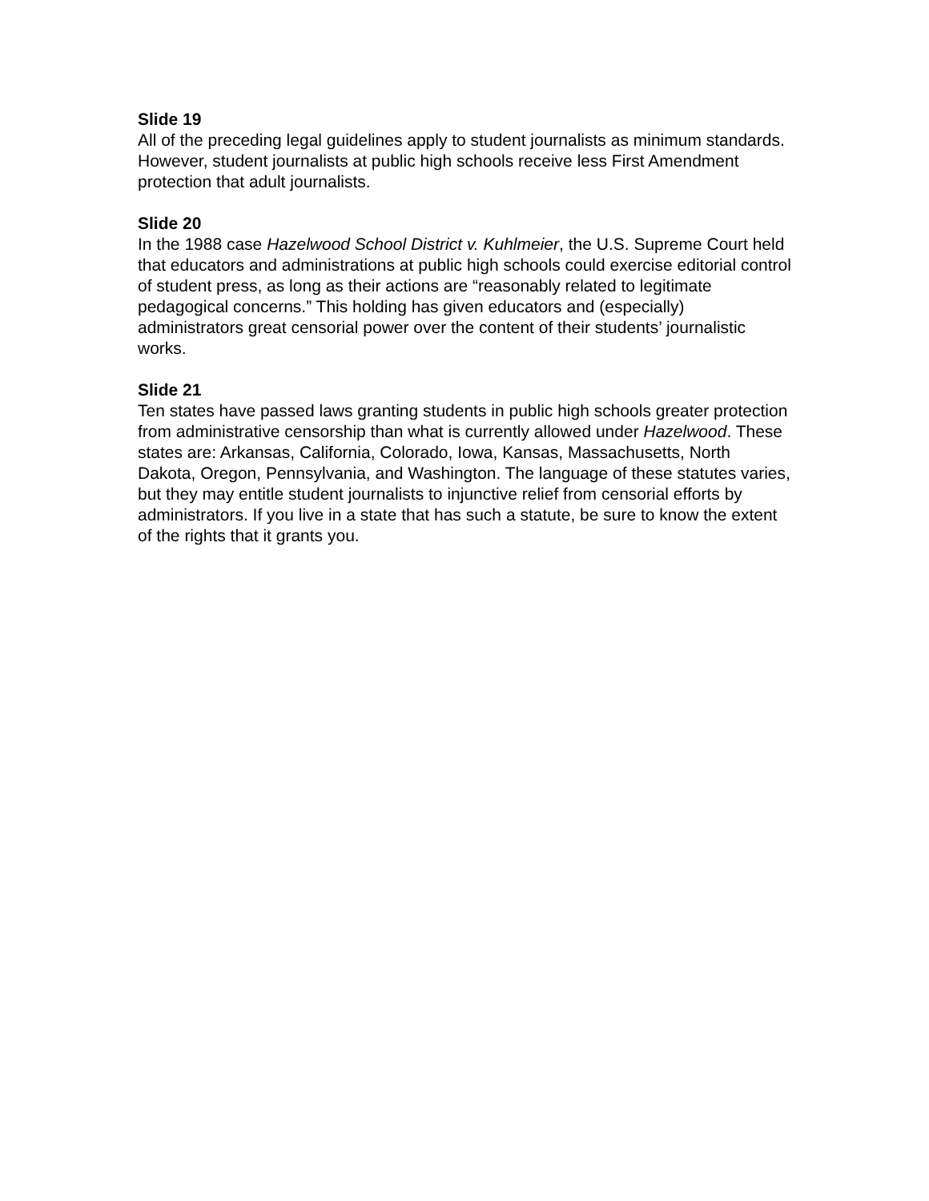Slide 19
All of the preceding legal guidelines apply to student journalists as minimum standards. However, student journalists at public high schools receive less First Amendment protection that adult journalists.
Slide 20
In the 1988 case Hazelwood School District v. Kuhlmeier, the U.S. Supreme Court held that educators and administrations at public high schools could exercise editorial control of student press, as long as their actions are “reasonably related to legitimate pedagogical concerns.” This holding has given educators and (especially) administrators great censorial power over the content of their students’ journalistic works.
Slide 21
Ten states have passed laws granting students in public high schools greater protection from administrative censorship than what is currently allowed under Hazelwood. These states are: Arkansas, California, Colorado, Iowa, Kansas, Massachusetts, North Dakota, Oregon, Pennsylvania, and Washington. The language of these statutes varies, but they may entitle student journalists to injunctive relief from censorial efforts by administrators. If you live in a state that has such a statute, be sure to know the extent of the rights that it grants you.